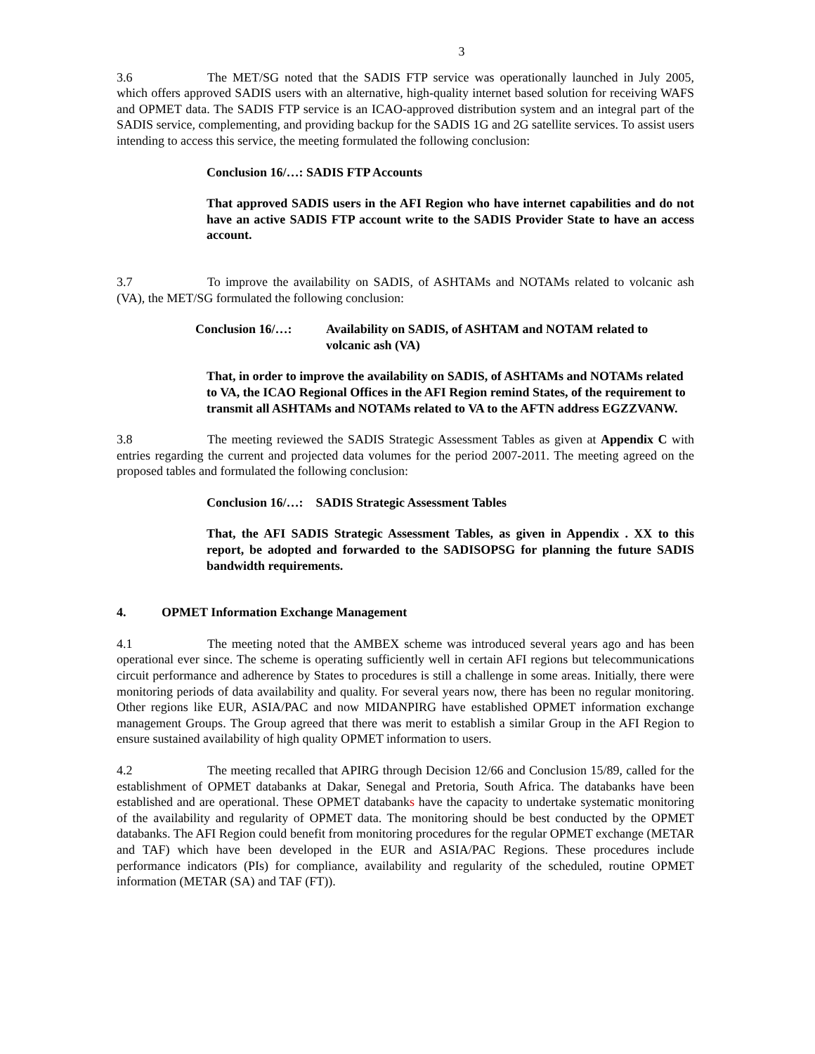3
3.6 The MET/SG noted that the SADIS FTP service was operationally launched in July 2005, which offers approved SADIS users with an alternative, high-quality internet based solution for receiving WAFS and OPMET data. The SADIS FTP service is an ICAO-approved distribution system and an integral part of the SADIS service, complementing, and providing backup for the SADIS 1G and 2G satellite services. To assist users intending to access this service, the meeting formulated the following conclusion:
Conclusion 16/…: SADIS FTP Accounts
That approved SADIS users in the AFI Region who have internet capabilities and do not have an active SADIS FTP account write to the SADIS Provider State to have an access account.
3.7 To improve the availability on SADIS, of ASHTAMs and NOTAMs related to volcanic ash (VA), the MET/SG formulated the following conclusion:
Conclusion 16/…: Availability on SADIS, of ASHTAM and NOTAM related to volcanic ash (VA)
That, in order to improve the availability on SADIS, of ASHTAMs and NOTAMs related to VA, the ICAO Regional Offices in the AFI Region remind States, of the requirement to transmit all ASHTAMs and NOTAMs related to VA to the AFTN address EGZZVANW.
3.8 The meeting reviewed the SADIS Strategic Assessment Tables as given at Appendix C with entries regarding the current and projected data volumes for the period 2007-2011. The meeting agreed on the proposed tables and formulated the following conclusion:
Conclusion 16/…: SADIS Strategic Assessment Tables
That, the AFI SADIS Strategic Assessment Tables, as given in Appendix . XX to this report, be adopted and forwarded to the SADISOPSG for planning the future SADIS bandwidth requirements.
4. OPMET Information Exchange Management
4.1 The meeting noted that the AMBEX scheme was introduced several years ago and has been operational ever since. The scheme is operating sufficiently well in certain AFI regions but telecommunications circuit performance and adherence by States to procedures is still a challenge in some areas. Initially, there were monitoring periods of data availability and quality. For several years now, there has been no regular monitoring. Other regions like EUR, ASIA/PAC and now MIDANPIRG have established OPMET information exchange management Groups. The Group agreed that there was merit to establish a similar Group in the AFI Region to ensure sustained availability of high quality OPMET information to users.
4.2 The meeting recalled that APIRG through Decision 12/66 and Conclusion 15/89, called for the establishment of OPMET databanks at Dakar, Senegal and Pretoria, South Africa. The databanks have been established and are operational. These OPMET databanks have the capacity to undertake systematic monitoring of the availability and regularity of OPMET data. The monitoring should be best conducted by the OPMET databanks. The AFI Region could benefit from monitoring procedures for the regular OPMET exchange (METAR and TAF) which have been developed in the EUR and ASIA/PAC Regions. These procedures include performance indicators (PIs) for compliance, availability and regularity of the scheduled, routine OPMET information (METAR (SA) and TAF (FT)).